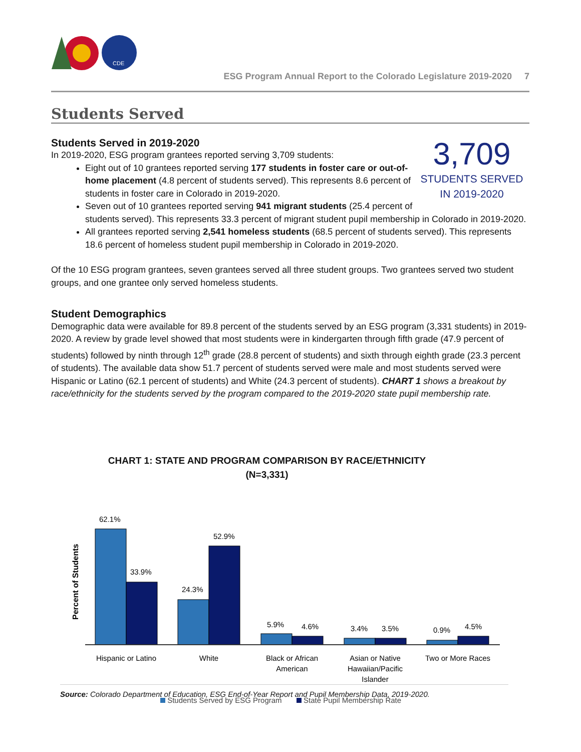CDE
ESG Program Annual Report to the Colorado Legislature 2019-2020 7
Students Served
3,709
STUDENTS SERVED IN 2019-2020
Students Served in 2019-2020
In 2019-2020, ESG program grantees reported serving 3,709 students:
Eight out of 10 grantees reported serving 177 students in foster care or out-of-home placement (4.8 percent of students served). This represents 8.6 percent of students in foster care in Colorado in 2019-2020.
Seven out of 10 grantees reported serving 941 migrant students (25.4 percent of students served). This represents 33.3 percent of migrant student pupil membership in Colorado in 2019-2020.
All grantees reported serving 2,541 homeless students (68.5 percent of students served). This represents 18.6 percent of homeless student pupil membership in Colorado in 2019-2020.
Of the 10 ESG program grantees, seven grantees served all three student groups. Two grantees served two student groups, and one grantee only served homeless students.
Student Demographics
Demographic data were available for 89.8 percent of the students served by an ESG program (3,331 students) in 2019-2020. A review by grade level showed that most students were in kindergarten through fifth grade (47.9 percent of students) followed by ninth through 12<sup>th</sup> grade (28.8 percent of students) and sixth through eighth grade (23.3 percent of students). The available data show 51.7 percent of students served were male and most students served were Hispanic or Latino (62.1 percent of students) and White (24.3 percent of students). CHART 1 shows a breakout by race/ethnicity for the students served by the program compared to the 2019-2020 state pupil membership rate.
CHART 1: STATE AND PROGRAM COMPARISON BY RACE/ETHNICITY
(N=3,331)
Percent of Students
62.1%
33.9%
24.3%
52.9%
5.9%
4.6%
3.4%
3.5%
0.9%
4.5%
Hispanic or Latino
White
Black or African
American
Asian or Native
Hawaiian/Pacific
Islander
Two or More Races
Students Served by ESG Program State Pupil Membership Rate
Source: Colorado Department of Education, ESG End-of-Year Report and Pupil Membership Data, 2019-2020.